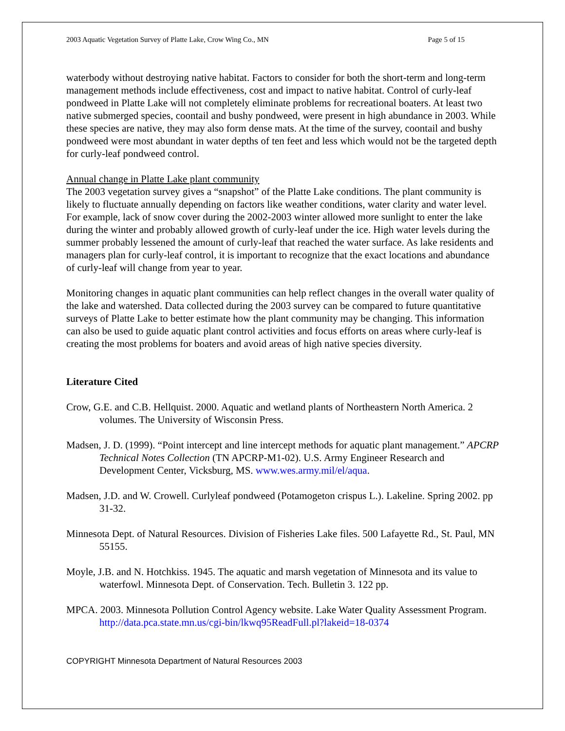2003 Aquatic Vegetation Survey of Platte Lake, Crow Wing Co., MN Page 5 of 15
waterbody without destroying native habitat. Factors to consider for both the short-term and long-term management methods include effectiveness, cost and impact to native habitat. Control of curly-leaf pondweed in Platte Lake will not completely eliminate problems for recreational boaters. At least two native submerged species, coontail and bushy pondweed, were present in high abundance in 2003. While these species are native, they may also form dense mats. At the time of the survey, coontail and bushy pondweed were most abundant in water depths of ten feet and less which would not be the targeted depth for curly-leaf pondweed control.
Annual change in Platte Lake plant community
The 2003 vegetation survey gives a “snapshot” of the Platte Lake conditions. The plant community is likely to fluctuate annually depending on factors like weather conditions, water clarity and water level. For example, lack of snow cover during the 2002-2003 winter allowed more sunlight to enter the lake during the winter and probably allowed growth of curly-leaf under the ice. High water levels during the summer probably lessened the amount of curly-leaf that reached the water surface. As lake residents and managers plan for curly-leaf control, it is important to recognize that the exact locations and abundance of curly-leaf will change from year to year.
Monitoring changes in aquatic plant communities can help reflect changes in the overall water quality of the lake and watershed. Data collected during the 2003 survey can be compared to future quantitative surveys of Platte Lake to better estimate how the plant community may be changing. This information can also be used to guide aquatic plant control activities and focus efforts on areas where curly-leaf is creating the most problems for boaters and avoid areas of high native species diversity.
Literature Cited
Crow, G.E. and C.B. Hellquist. 2000. Aquatic and wetland plants of Northeastern North America. 2 volumes. The University of Wisconsin Press.
Madsen, J. D. (1999). “Point intercept and line intercept methods for aquatic plant management.” APCRP Technical Notes Collection (TN APCRP-M1-02). U.S. Army Engineer Research and Development Center, Vicksburg, MS. www.wes.army.mil/el/aqua.
Madsen, J.D. and W. Crowell. Curlyleaf pondweed (Potamogeton crispus L.). Lakeline. Spring 2002. pp 31-32.
Minnesota Dept. of Natural Resources. Division of Fisheries Lake files. 500 Lafayette Rd., St. Paul, MN 55155.
Moyle, J.B. and N. Hotchkiss. 1945. The aquatic and marsh vegetation of Minnesota and its value to waterfowl. Minnesota Dept. of Conservation. Tech. Bulletin 3. 122 pp.
MPCA. 2003. Minnesota Pollution Control Agency website. Lake Water Quality Assessment Program. http://data.pca.state.mn.us/cgi-bin/lkwq95ReadFull.pl?lakeid=18-0374
COPYRIGHT Minnesota Department of Natural Resources 2003